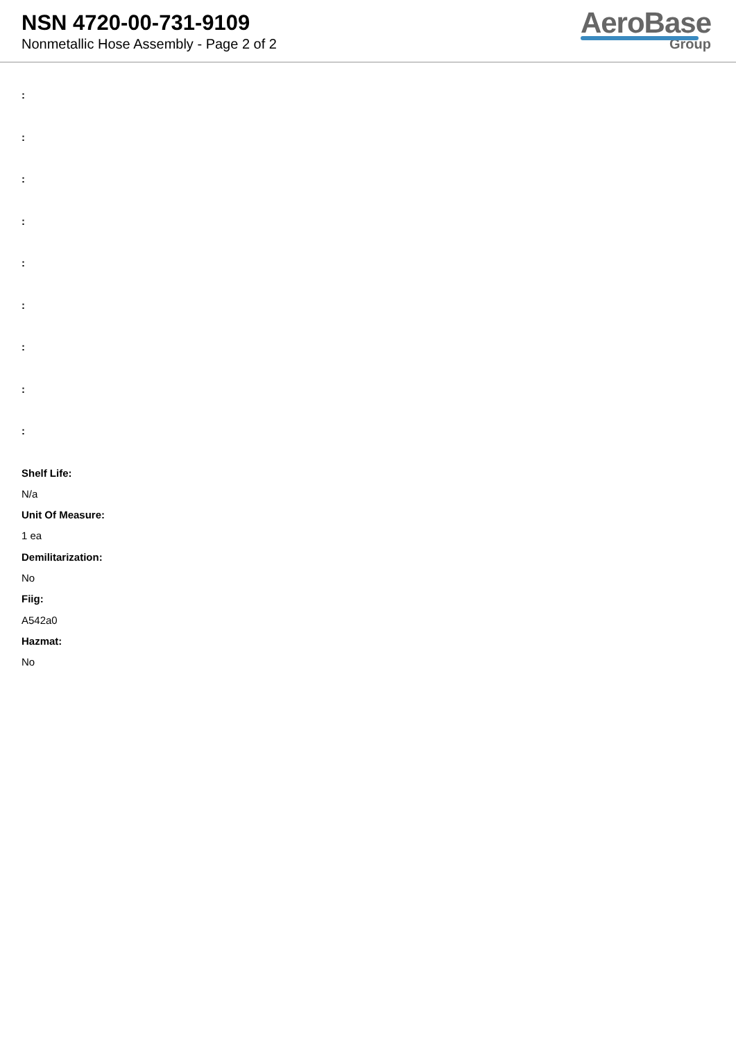NSN 4720-00-731-9109
Nonmetallic Hose Assembly - Page 2 of 2
AeroBase
Group
:
:
:
:
:
:
:
:
:
Shelf Life:
N/a
Unit Of Measure:
1 ea
Demilitarization:
No
Fiig:
A542a0
Hazmat:
No